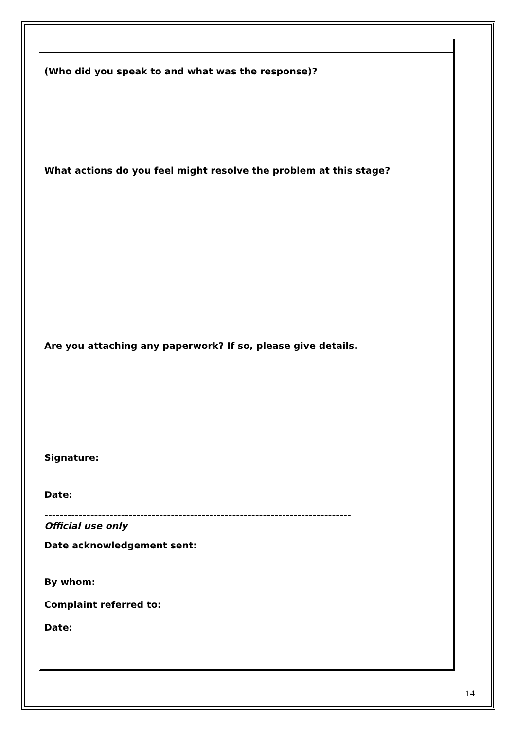(Who did you speak to and what was the response)?
What actions do you feel might resolve the problem at this stage?
Are you attaching any paperwork? If so, please give details.
Signature:
Date:
--------------------------------------------------------------------------------
Official use only
Date acknowledgement sent:
By whom:
Complaint referred to:
Date:
14